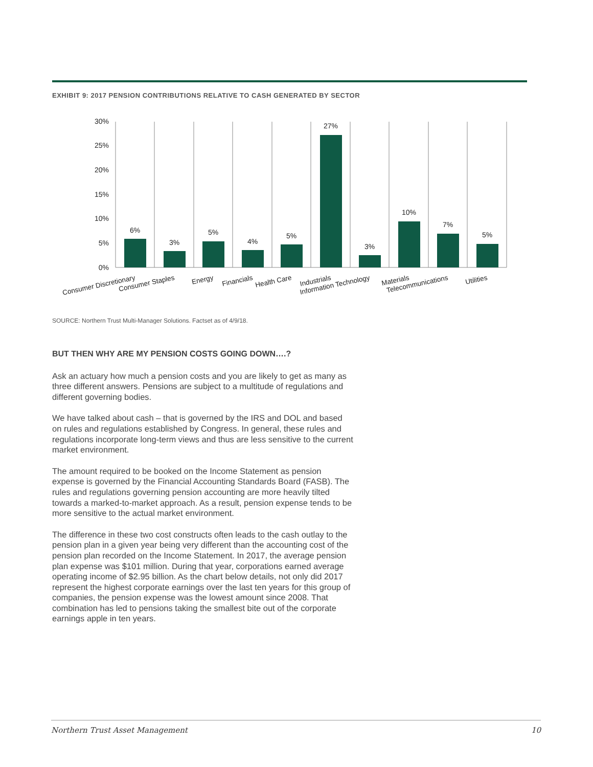EXHIBIT 9: 2017 PENSION CONTRIBUTIONS RELATIVE TO CASH GENERATED BY SECTOR
30%
25%
20%
15%
10%
5%
0%
6%
3%
5%
4%
5%
27%
3%
10%
7%
5%
Consumer Discretionary
Consumer Staples
Energy
Financials
Health Care
Industrials
Information Technology
Materials
Telecommunications
Utilities
SOURCE: Northern Trust Multi-Manager Solutions. Factset as of 4/9/18.
BUT THEN WHY ARE MY PENSION COSTS GOING DOWN….?
Ask an actuary how much a pension costs and you are likely to get as many as three different answers. Pensions are subject to a multitude of regulations and different governing bodies.
We have talked about cash – that is governed by the IRS and DOL and based on rules and regulations established by Congress. In general, these rules and regulations incorporate long-term views and thus are less sensitive to the current market environment.
The amount required to be booked on the Income Statement as pension expense is governed by the Financial Accounting Standards Board (FASB). The rules and regulations governing pension accounting are more heavily tilted towards a marked-to-market approach. As a result, pension expense tends to be more sensitive to the actual market environment.
The difference in these two cost constructs often leads to the cash outlay to the pension plan in a given year being very different than the accounting cost of the pension plan recorded on the Income Statement. In 2017, the average pension plan expense was $101 million. During that year, corporations earned average operating income of $2.95 billion. As the chart below details, not only did 2017 represent the highest corporate earnings over the last ten years for this group of companies, the pension expense was the lowest amount since 2008. That combination has led to pensions taking the smallest bite out of the corporate earnings apple in ten years.
Northern Trust Asset Management 10